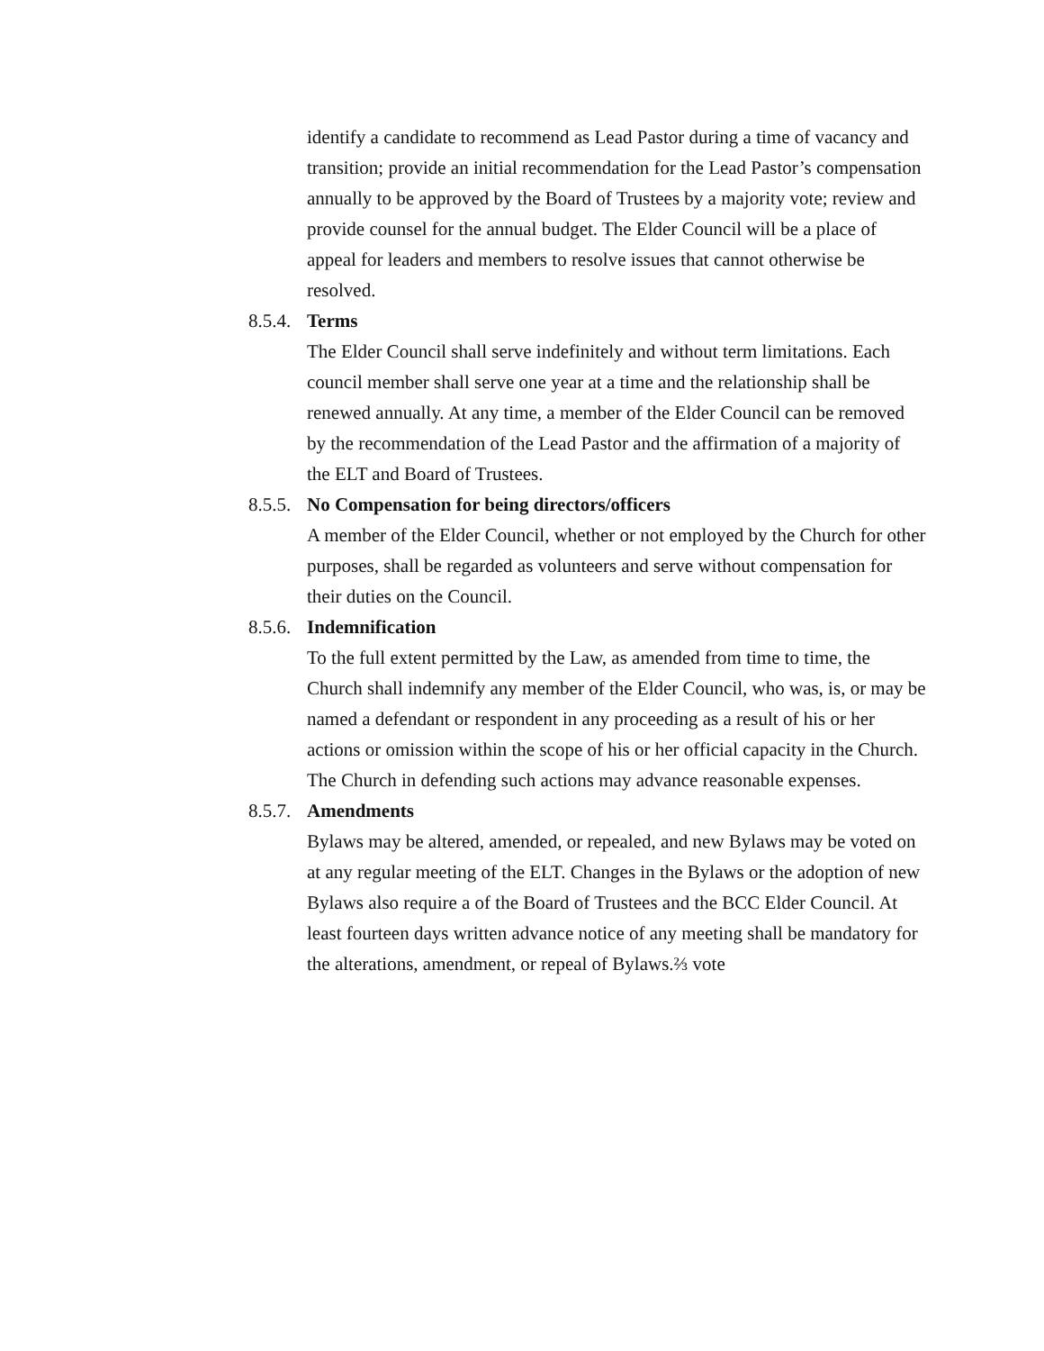identify a candidate to recommend as Lead Pastor during a time of vacancy and transition; provide an initial recommendation for the Lead Pastor’s compensation annually to be approved by the Board of Trustees by a majority vote; review and provide counsel for the annual budget. The Elder Council will be a place of appeal for leaders and members to resolve issues that cannot otherwise be resolved.
8.5.4. Terms
The Elder Council shall serve indefinitely and without term limitations. Each council member shall serve one year at a time and the relationship shall be renewed annually. At any time, a member of the Elder Council can be removed by the recommendation of the Lead Pastor and the affirmation of a majority of the ELT and Board of Trustees.
8.5.5. No Compensation for being directors/officers
A member of the Elder Council, whether or not employed by the Church for other purposes, shall be regarded as volunteers and serve without compensation for their duties on the Council.
8.5.6. Indemnification
To the full extent permitted by the Law, as amended from time to time, the Church shall indemnify any member of the Elder Council, who was, is, or may be named a defendant or respondent in any proceeding as a result of his or her actions or omission within the scope of his or her official capacity in the Church. The Church in defending such actions may advance reasonable expenses.
8.5.7. Amendments
Bylaws may be altered, amended, or repealed, and new Bylaws may be voted on at any regular meeting of the ELT. Changes in the Bylaws or the adoption of new Bylaws also require a of the Board of Trustees and the BCC Elder Council. At least fourteen days written advance notice of any meeting shall be mandatory for the alterations, amendment, or repeal of Bylaws.⅔ vote